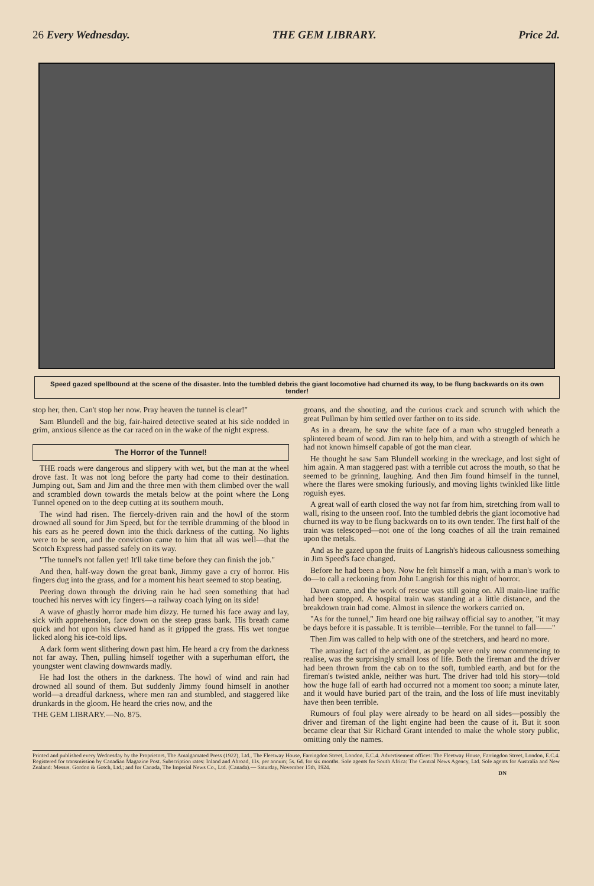26 Every Wednesday. THE GEM LIBRARY. Price 2d.
Speed gazed spellbound at the scene of the disaster. Into the tumbled debris the giant locomotive had churned its way, to be flung backwards on its own tender!
stop her, then. Can't stop her now. Pray heaven the tunnel is clear!"
Sam Blundell and the big, fair-haired detective seated at his side nodded in grim, anxious silence as the car raced on in the wake of the night express.
The Horror of the Tunnel!
THE roads were dangerous and slippery with wet, but the man at the wheel drove fast. It was not long before the party had come to their destination. Jumping out, Sam and Jim and the three men with them climbed over the wall and scrambled down towards the metals below at the point where the Long Tunnel opened on to the deep cutting at its southern mouth.
The wind had risen. The fiercely-driven rain and the howl of the storm drowned all sound for Jim Speed, but for the terrible drumming of the blood in his ears as he peered down into the thick darkness of the cutting. No lights were to be seen, and the conviction came to him that all was well—that the Scotch Express had passed safely on its way.
"The tunnel's not fallen yet! It'll take time before they can finish the job."
And then, half-way down the great bank, Jimmy gave a cry of horror. His fingers dug into the grass, and for a moment his heart seemed to stop beating.
Peering down through the driving rain he had seen something that had touched his nerves with icy fingers—a railway coach lying on its side!
A wave of ghastly horror made him dizzy. He turned his face away and lay, sick with apprehension, face down on the steep grass bank. His breath came quick and hot upon his clawed hand as it gripped the grass. His wet tongue licked along his ice-cold lips.
A dark form went slithering down past him. He heard a cry from the darkness not far away. Then, pulling himself together with a superhuman effort, the youngster went clawing downwards madly.
He had lost the others in the darkness. The howl of wind and rain had drowned all sound of them. But suddenly Jimmy found himself in another world—a dreadful darkness, where men ran and stumbled, and staggered like drunkards in the gloom. He heard the cries now, and the
THE GEM LIBRARY.—No. 875.
groans, and the shouting, and the curious crack and scrunch with which the great Pullman by him settled over farther on to its side.
As in a dream, he saw the white face of a man who struggled beneath a splintered beam of wood. Jim ran to help him, and with a strength of which he had not known himself capable of got the man clear.
He thought he saw Sam Blundell working in the wreckage, and lost sight of him again. A man staggered past with a terrible cut across the mouth, so that he seemed to be grinning, laughing. And then Jim found himself in the tunnel, where the flares were smoking furiously, and moving lights twinkled like little roguish eyes.
A great wall of earth closed the way not far from him, stretching from wall to wall, rising to the unseen roof. Into the tumbled debris the giant locomotive had churned its way to be flung backwards on to its own tender. The first half of the train was telescoped—not one of the long coaches of all the train remained upon the metals.
And as he gazed upon the fruits of Langrish's hideous callousness something in Jim Speed's face changed.
Before he had been a boy. Now he felt himself a man, with a man's work to do—to call a reckoning from John Langrish for this night of horror.
Dawn came, and the work of rescue was still going on. All main-line traffic had been stopped. A hospital train was standing at a little distance, and the breakdown train had come. Almost in silence the workers carried on.
"As for the tunnel," Jim heard one big railway official say to another, "it may be days before it is passable. It is terrible—terrible. For the tunnel to fall——"
Then Jim was called to help with one of the stretchers, and heard no more.
The amazing fact of the accident, as people were only now commencing to realise, was the surprisingly small loss of life. Both the fireman and the driver had been thrown from the cab on to the soft, tumbled earth, and but for the fireman's twisted ankle, neither was hurt. The driver had told his story—told how the huge fall of earth had occurred not a moment too soon; a minute later, and it would have buried part of the train, and the loss of life must inevitably have then been terrible.
Rumours of foul play were already to be heard on all sides—possibly the driver and fireman of the light engine had been the cause of it. But it soon became clear that Sir Richard Grant intended to make the whole story public, omitting only the names.
Printed and published every Wednesday by the Proprietors, The Amalgamated Press (1922), Ltd., The Fleetway House, Farringdon Street, London, E.C.4. Advertisement offices: The Fleetway House, Farringdon Street, London, E.C.4. Registered for transmission by Canadian Magazine Post. Subscription rates: Inland and Abroad, 11s. per annum; 5s. 6d. for six months. Sole agents for South Africa: The Central News Agency, Ltd. Sole agents for Australia and New Zealand: Messrs. Gordon & Gotch, Ltd.; and for Canada, The Imperial News Co., Ltd. (Canada).— Saturday, November 15th, 1924.
DN